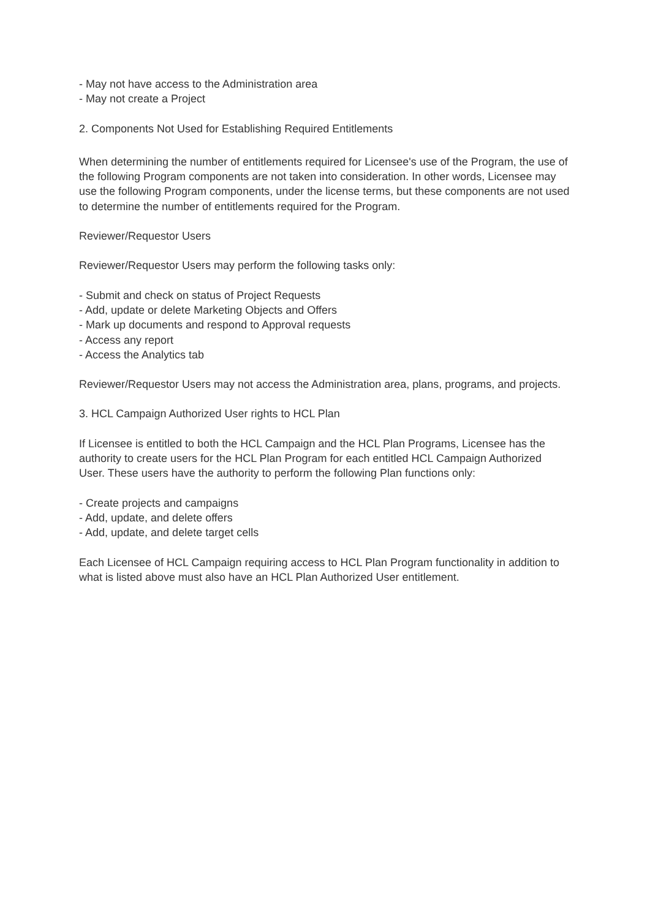- May not have access to the Administration area
- May not create a Project
2. Components Not Used for Establishing Required Entitlements
When determining the number of entitlements required for Licensee's use of the Program, the use of the following Program components are not taken into consideration. In other words, Licensee may use the following Program components, under the license terms, but these components are not used to determine the number of entitlements required for the Program.
Reviewer/Requestor Users
Reviewer/Requestor Users may perform the following tasks only:
- Submit and check on status of Project Requests
- Add, update or delete Marketing Objects and Offers
- Mark up documents and respond to Approval requests
- Access any report
- Access the Analytics tab
Reviewer/Requestor Users may not access the Administration area, plans, programs, and projects.
3. HCL Campaign Authorized User rights to HCL Plan
If Licensee is entitled to both the HCL Campaign and the HCL Plan Programs, Licensee has the authority to create users for the HCL Plan Program for each entitled HCL Campaign Authorized User. These users have the authority to perform the following Plan functions only:
- Create projects and campaigns
- Add, update, and delete offers
- Add, update, and delete target cells
Each Licensee of HCL Campaign requiring access to HCL Plan Program functionality in addition to what is listed above must also have an HCL Plan Authorized User entitlement.